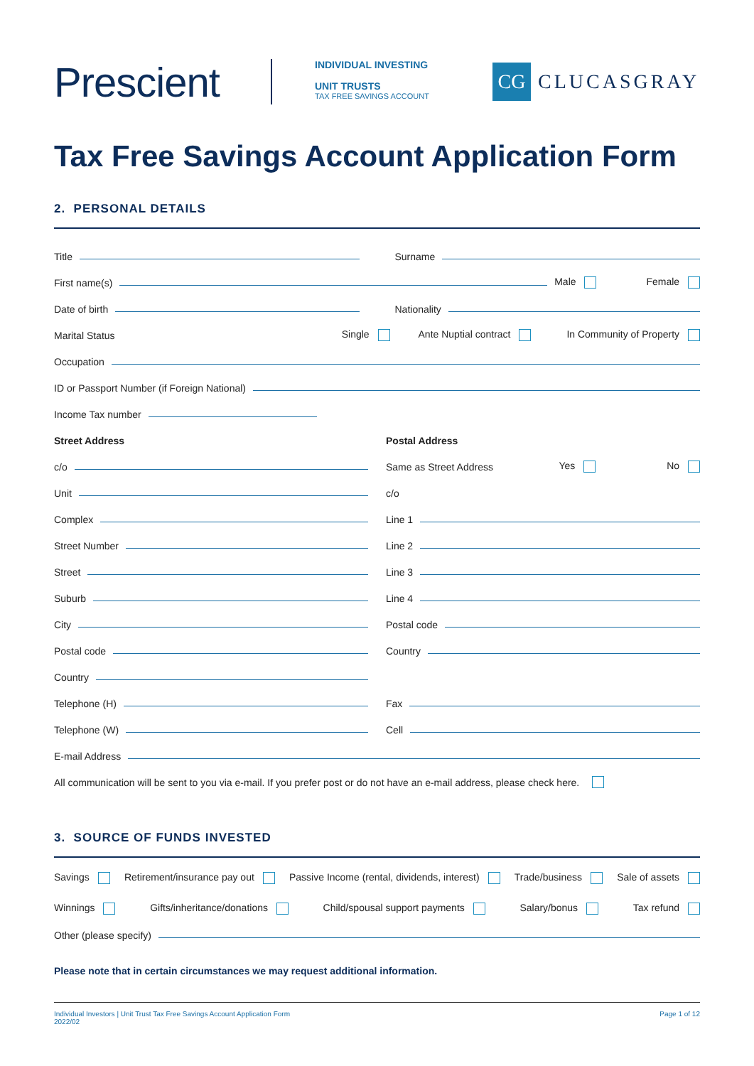Prescient
INDIVIDUAL INVESTING
UNIT TRUSTS
TAX FREE SAVINGS ACCOUNT
CG CLUCASGRAY
Tax Free Savings Account Application Form
2. PERSONAL DETAILS
Title
Surname
First name(s)
Male Female
Date of birth
Nationality
Marital Status
Single Ante Nuptial contract In Community of Property
Occupation
ID or Passport Number (if Foreign National)
Income Tax number
Street Address
c/o
Unit
Complex
Street Number
Street
Suburb
City
Postal code
Country
Telephone (H)
Telephone (W)
Postal Address
Same as Street Address
Yes No
c/o
Line 1
Line 2
Line 3
Line 4
Postal code
Country
Fax
Cell
E-mail Address
All communication will be sent to you via e-mail. If you prefer post or do not have an e-mail address, please check here.
3. SOURCE OF FUNDS INVESTED
Savings Retirement/insurance pay out Passive Income (rental, dividends, interest) Trade/business Sale of assets
Winnings Gifts/inheritance/donations Child/spousal support payments Salary/bonus Tax refund
Other (please specify)
Please note that in certain circumstances we may request additional information.
Individual Investors | Unit Trust Tax Free Savings Account Application Form
2022/02 Page 1 of 12